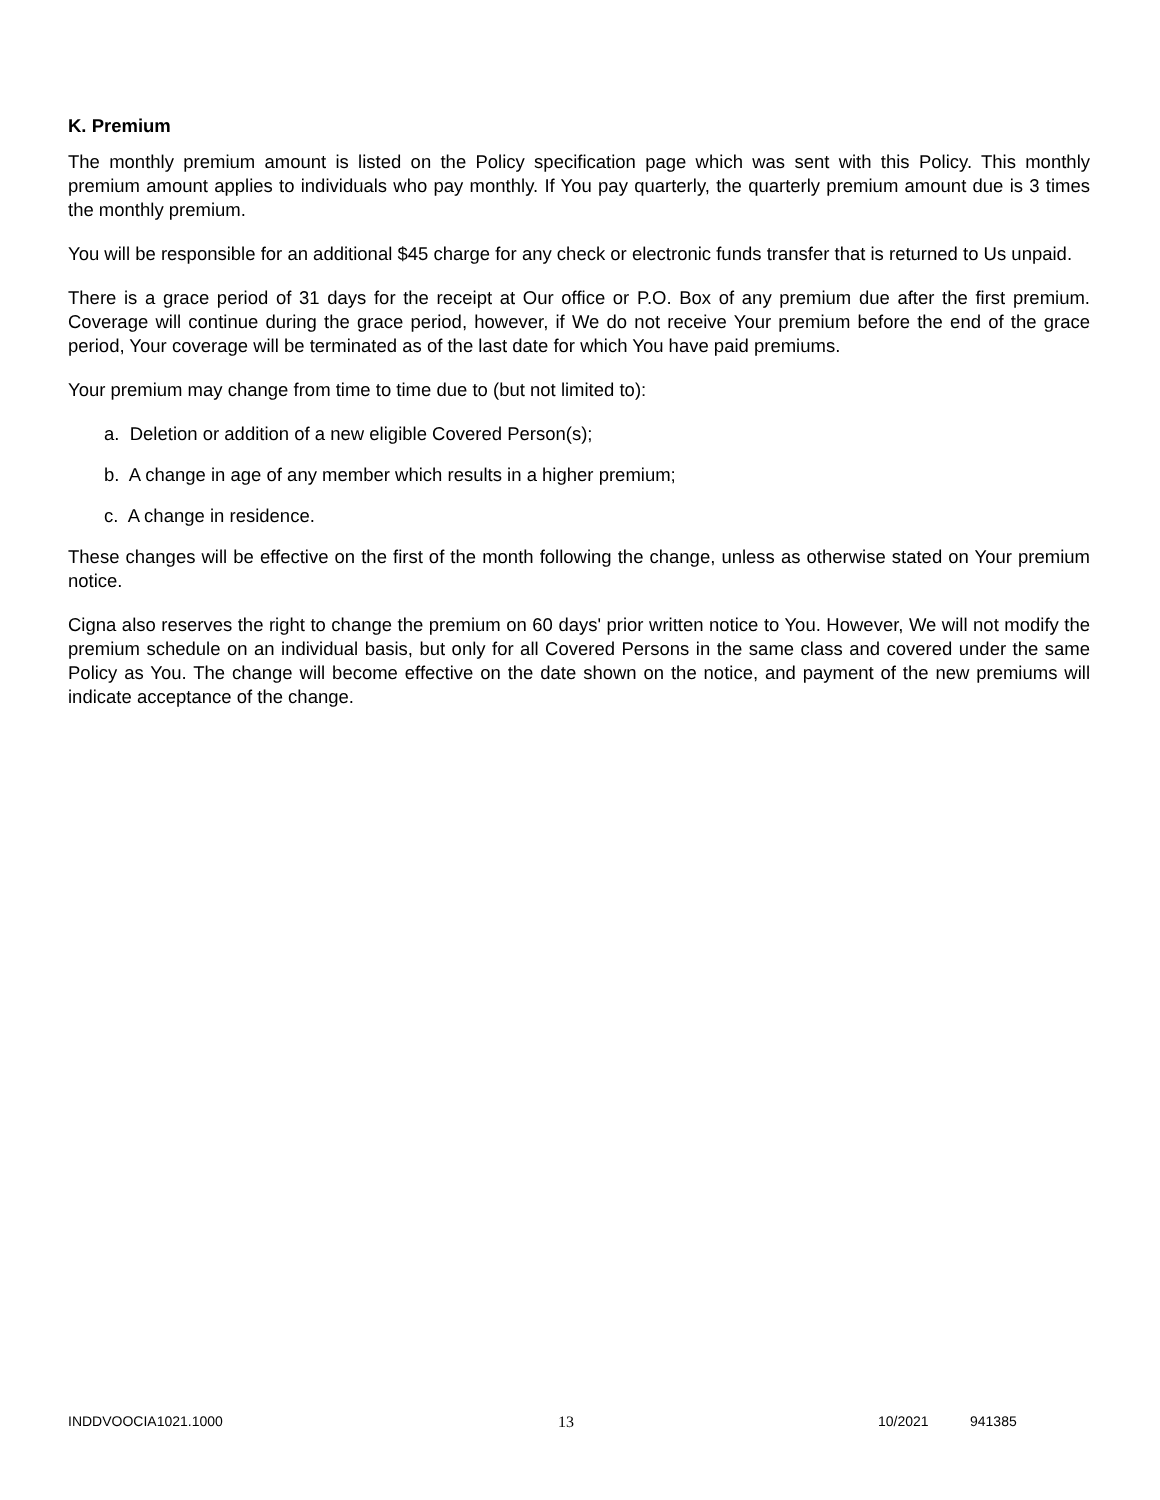K. Premium
The monthly premium amount is listed on the Policy specification page which was sent with this Policy. This monthly premium amount applies to individuals who pay monthly. If You pay quarterly, the quarterly premium amount due is 3 times the monthly premium.
You will be responsible for an additional $45 charge for any check or electronic funds transfer that is returned to Us unpaid.
There is a grace period of 31 days for the receipt at Our office or P.O. Box of any premium due after the first premium. Coverage will continue during the grace period, however, if We do not receive Your premium before the end of the grace period, Your coverage will be terminated as of the last date for which You have paid premiums.
Your premium may change from time to time due to (but not limited to):
a. Deletion or addition of a new eligible Covered Person(s);
b. A change in age of any member which results in a higher premium;
c. A change in residence.
These changes will be effective on the first of the month following the change, unless as otherwise stated on Your premium notice.
Cigna also reserves the right to change the premium on 60 days' prior written notice to You. However, We will not modify the premium schedule on an individual basis, but only for all Covered Persons in the same class and covered under the same Policy as You. The change will become effective on the date shown on the notice, and payment of the new premiums will indicate acceptance of the change.
INDDVOOCIA1021.1000 13 10/2021 941385